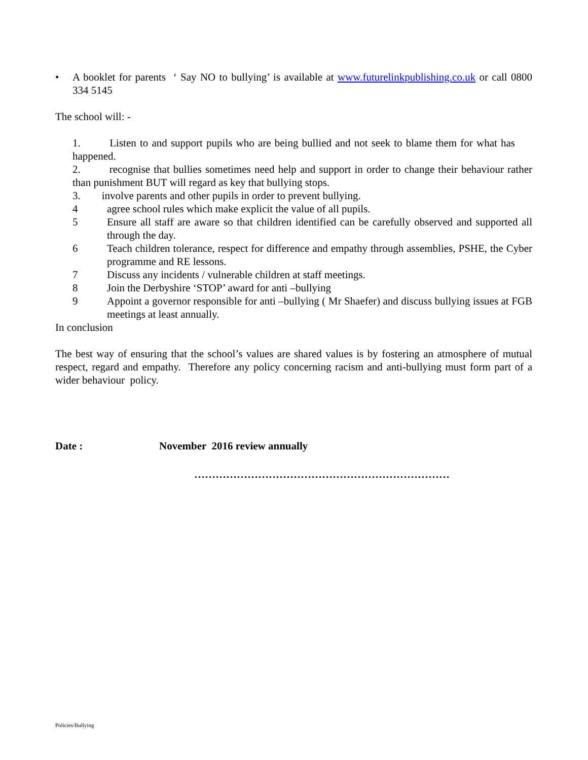• A booklet for parents ‘ Say NO to bullying’ is available at www.futurelinkpublishing.co.uk or call 0800 334 5145
The school will: -
1. Listen to and support pupils who are being bullied and not seek to blame them for what has happened.
2. recognise that bullies sometimes need help and support in order to change their behaviour rather than punishment BUT will regard as key that bullying stops.
3. involve parents and other pupils in order to prevent bullying.
4 agree school rules which make explicit the value of all pupils.
5 Ensure all staff are aware so that children identified can be carefully observed and supported all through the day.
6 Teach children tolerance, respect for difference and empathy through assemblies, PSHE, the Cyber programme and RE lessons.
7 Discuss any incidents / vulnerable children at staff meetings.
8 Join the Derbyshire ‘STOP’ award for anti –bullying
9 Appoint a governor responsible for anti –bullying ( Mr Shaefer) and discuss bullying issues at FGB meetings at least annually.
In conclusion
The best way of ensuring that the school’s values are shared values is by fostering an atmosphere of mutual respect, regard and empathy. Therefore any policy concerning racism and anti-bullying must form part of a wider behaviour policy.
Date : November 2016 review annually
………………………………………………………………
Policies/Bullying